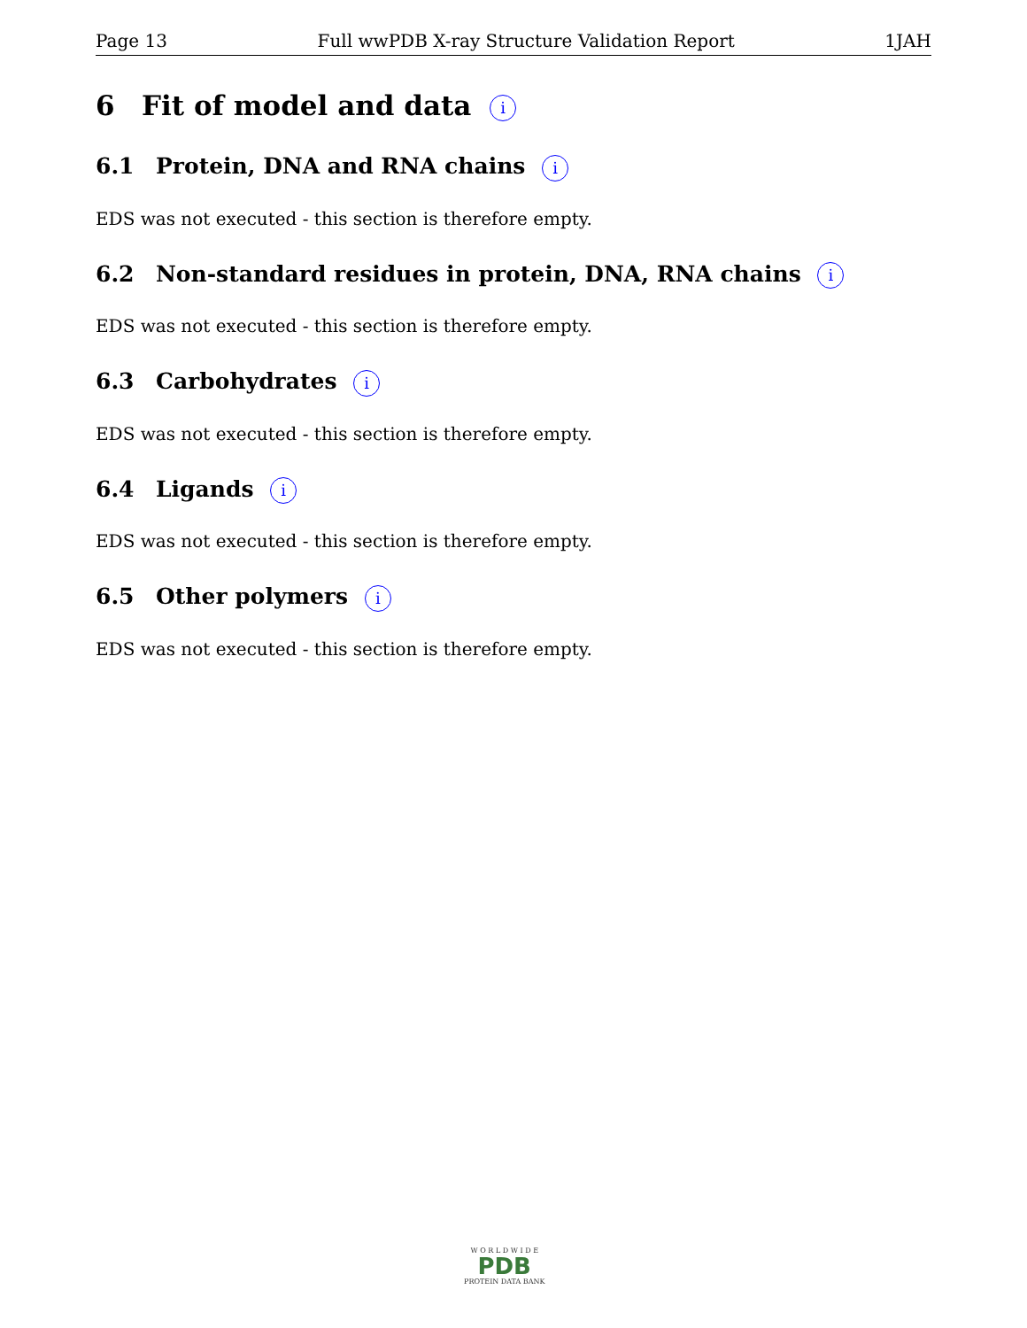Page 13 Full wwPDB X-ray Structure Validation Report 1JAH
6 Fit of model and data i
6.1 Protein, DNA and RNA chains i
EDS was not executed - this section is therefore empty.
6.2 Non-standard residues in protein, DNA, RNA chains i
EDS was not executed - this section is therefore empty.
6.3 Carbohydrates i
EDS was not executed - this section is therefore empty.
6.4 Ligands i
EDS was not executed - this section is therefore empty.
6.5 Other polymers i
EDS was not executed - this section is therefore empty.
W O R L D W I D E
PDB
PROTEIN DATA BANK